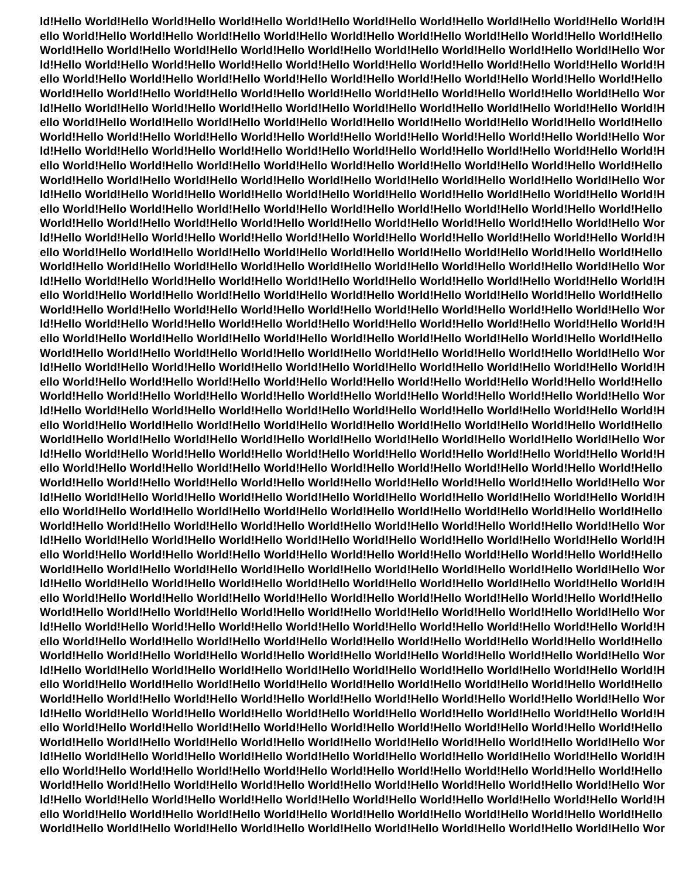ld!Hello World!Hello World!Hello World!Hello World!Hello World!Hello World!Hello World!Hello World!Hello World!H
ello World!Hello World!Hello World!Hello World!Hello World!Hello World!Hello World!Hello World!Hello World!Hello
World!Hello World!Hello World!Hello World!Hello World!Hello World!Hello World!Hello World!Hello World!Hello Wor
ld!Hello World!Hello World!Hello World!Hello World!Hello World!Hello World!Hello World!Hello World!Hello World!H
ello World!Hello World!Hello World!Hello World!Hello World!Hello World!Hello World!Hello World!Hello World!Hello
World!Hello World!Hello World!Hello World!Hello World!Hello World!Hello World!Hello World!Hello World!Hello Wor
ld!Hello World!Hello World!Hello World!Hello World!Hello World!Hello World!Hello World!Hello World!Hello World!H
ello World!Hello World!Hello World!Hello World!Hello World!Hello World!Hello World!Hello World!Hello World!Hello
World!Hello World!Hello World!Hello World!Hello World!Hello World!Hello World!Hello World!Hello World!Hello Wor
ld!Hello World!Hello World!Hello World!Hello World!Hello World!Hello World!Hello World!Hello World!Hello World!H
ello World!Hello World!Hello World!Hello World!Hello World!Hello World!Hello World!Hello World!Hello World!Hello
World!Hello World!Hello World!Hello World!Hello World!Hello World!Hello World!Hello World!Hello World!Hello Wor
ld!Hello World!Hello World!Hello World!Hello World!Hello World!Hello World!Hello World!Hello World!Hello World!H
ello World!Hello World!Hello World!Hello World!Hello World!Hello World!Hello World!Hello World!Hello World!Hello
World!Hello World!Hello World!Hello World!Hello World!Hello World!Hello World!Hello World!Hello World!Hello Wor
ld!Hello World!Hello World!Hello World!Hello World!Hello World!Hello World!Hello World!Hello World!Hello World!H
ello World!Hello World!Hello World!Hello World!Hello World!Hello World!Hello World!Hello World!Hello World!Hello
World!Hello World!Hello World!Hello World!Hello World!Hello World!Hello World!Hello World!Hello World!Hello Wor
ld!Hello World!Hello World!Hello World!Hello World!Hello World!Hello World!Hello World!Hello World!Hello World!H
ello World!Hello World!Hello World!Hello World!Hello World!Hello World!Hello World!Hello World!Hello World!Hello
World!Hello World!Hello World!Hello World!Hello World!Hello World!Hello World!Hello World!Hello World!Hello Wor
ld!Hello World!Hello World!Hello World!Hello World!Hello World!Hello World!Hello World!Hello World!Hello World!H
ello World!Hello World!Hello World!Hello World!Hello World!Hello World!Hello World!Hello World!Hello World!Hello
World!Hello World!Hello World!Hello World!Hello World!Hello World!Hello World!Hello World!Hello World!Hello Wor
ld!Hello World!Hello World!Hello World!Hello World!Hello World!Hello World!Hello World!Hello World!Hello World!H
ello World!Hello World!Hello World!Hello World!Hello World!Hello World!Hello World!Hello World!Hello World!Hello
World!Hello World!Hello World!Hello World!Hello World!Hello World!Hello World!Hello World!Hello World!Hello Wor
ld!Hello World!Hello World!Hello World!Hello World!Hello World!Hello World!Hello World!Hello World!Hello World!H
ello World!Hello World!Hello World!Hello World!Hello World!Hello World!Hello World!Hello World!Hello World!Hello
World!Hello World!Hello World!Hello World!Hello World!Hello World!Hello World!Hello World!Hello World!Hello Wor
ld!Hello World!Hello World!Hello World!Hello World!Hello World!Hello World!Hello World!Hello World!Hello World!H
ello World!Hello World!Hello World!Hello World!Hello World!Hello World!Hello World!Hello World!Hello World!Hello
World!Hello World!Hello World!Hello World!Hello World!Hello World!Hello World!Hello World!Hello World!Hello Wor
ld!Hello World!Hello World!Hello World!Hello World!Hello World!Hello World!Hello World!Hello World!Hello World!H
ello World!Hello World!Hello World!Hello World!Hello World!Hello World!Hello World!Hello World!Hello World!Hello
World!Hello World!Hello World!Hello World!Hello World!Hello World!Hello World!Hello World!Hello World!Hello Wor
ld!Hello World!Hello World!Hello World!Hello World!Hello World!Hello World!Hello World!Hello World!Hello World!H
ello World!Hello World!Hello World!Hello World!Hello World!Hello World!Hello World!Hello World!Hello World!Hello
World!Hello World!Hello World!Hello World!Hello World!Hello World!Hello World!Hello World!Hello World!Hello Wor
ld!Hello World!Hello World!Hello World!Hello World!Hello World!Hello World!Hello World!Hello World!Hello World!H
ello World!Hello World!Hello World!Hello World!Hello World!Hello World!Hello World!Hello World!Hello World!Hello
World!Hello World!Hello World!Hello World!Hello World!Hello World!Hello World!Hello World!Hello World!Hello Wor
ld!Hello World!Hello World!Hello World!Hello World!Hello World!Hello World!Hello World!Hello World!Hello World!H
ello World!Hello World!Hello World!Hello World!Hello World!Hello World!Hello World!Hello World!Hello World!Hello
World!Hello World!Hello World!Hello World!Hello World!Hello World!Hello World!Hello World!Hello World!Hello Wor
ld!Hello World!Hello World!Hello World!Hello World!Hello World!Hello World!Hello World!Hello World!Hello World!H
ello World!Hello World!Hello World!Hello World!Hello World!Hello World!Hello World!Hello World!Hello World!Hello
World!Hello World!Hello World!Hello World!Hello World!Hello World!Hello World!Hello World!Hello World!Hello Wor
ld!Hello World!Hello World!Hello World!Hello World!Hello World!Hello World!Hello World!Hello World!Hello World!H
ello World!Hello World!Hello World!Hello World!Hello World!Hello World!Hello World!Hello World!Hello World!Hello
World!Hello World!Hello World!Hello World!Hello World!Hello World!Hello World!Hello World!Hello World!Hello Wor
ld!Hello World!Hello World!Hello World!Hello World!Hello World!Hello World!Hello World!Hello World!Hello World!H
ello World!Hello World!Hello World!Hello World!Hello World!Hello World!Hello World!Hello World!Hello World!Hello
World!Hello World!Hello World!Hello World!Hello World!Hello World!Hello World!Hello World!Hello World!Hello Wor
ld!Hello World!Hello World!Hello World!Hello World!Hello World!Hello World!Hello World!Hello World!Hello World!H
ello World!Hello World!Hello World!Hello World!Hello World!Hello World!Hello World!Hello World!Hello World!Hello
World!Hello World!Hello World!Hello World!Hello World!Hello World!Hello World!Hello World!Hello World!Hello Wor